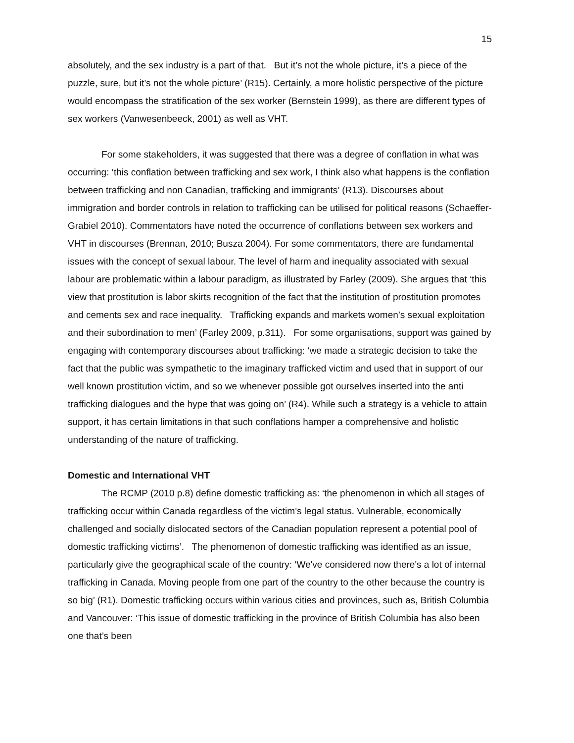15
absolutely, and the sex industry is a part of that. But it’s not the whole picture, it’s a piece of the puzzle, sure, but it’s not the whole picture’ (R15). Certainly, a more holistic perspective of the picture would encompass the stratification of the sex worker (Bernstein 1999), as there are different types of sex workers (Vanwesenbeeck, 2001) as well as VHT.
For some stakeholders, it was suggested that there was a degree of conflation in what was occurring: ‘this conflation between trafficking and sex work, I think also what happens is the conflation between trafficking and non Canadian, trafficking and immigrants’ (R13). Discourses about immigration and border controls in relation to trafficking can be utilised for political reasons (Schaeffer-Grabiel 2010). Commentators have noted the occurrence of conflations between sex workers and VHT in discourses (Brennan, 2010; Busza 2004). For some commentators, there are fundamental issues with the concept of sexual labour. The level of harm and inequality associated with sexual labour are problematic within a labour paradigm, as illustrated by Farley (2009). She argues that ‘this view that prostitution is labor skirts recognition of the fact that the institution of prostitution promotes and cements sex and race inequality. Trafficking expands and markets women’s sexual exploitation and their subordination to men’ (Farley 2009, p.311). For some organisations, support was gained by engaging with contemporary discourses about trafficking: ‘we made a strategic decision to take the fact that the public was sympathetic to the imaginary trafficked victim and used that in support of our well known prostitution victim, and so we whenever possible got ourselves inserted into the anti trafficking dialogues and the hype that was going on’ (R4). While such a strategy is a vehicle to attain support, it has certain limitations in that such conflations hamper a comprehensive and holistic understanding of the nature of trafficking.
Domestic and International VHT
The RCMP (2010 p.8) define domestic trafficking as: ‘the phenomenon in which all stages of trafficking occur within Canada regardless of the victim’s legal status. Vulnerable, economically challenged and socially dislocated sectors of the Canadian population represent a potential pool of domestic trafficking victims’. The phenomenon of domestic trafficking was identified as an issue, particularly give the geographical scale of the country: ‘We've considered now there's a lot of internal trafficking in Canada. Moving people from one part of the country to the other because the country is so big’ (R1). Domestic trafficking occurs within various cities and provinces, such as, British Columbia and Vancouver: ‘This issue of domestic trafficking in the province of British Columbia has also been one that’s been